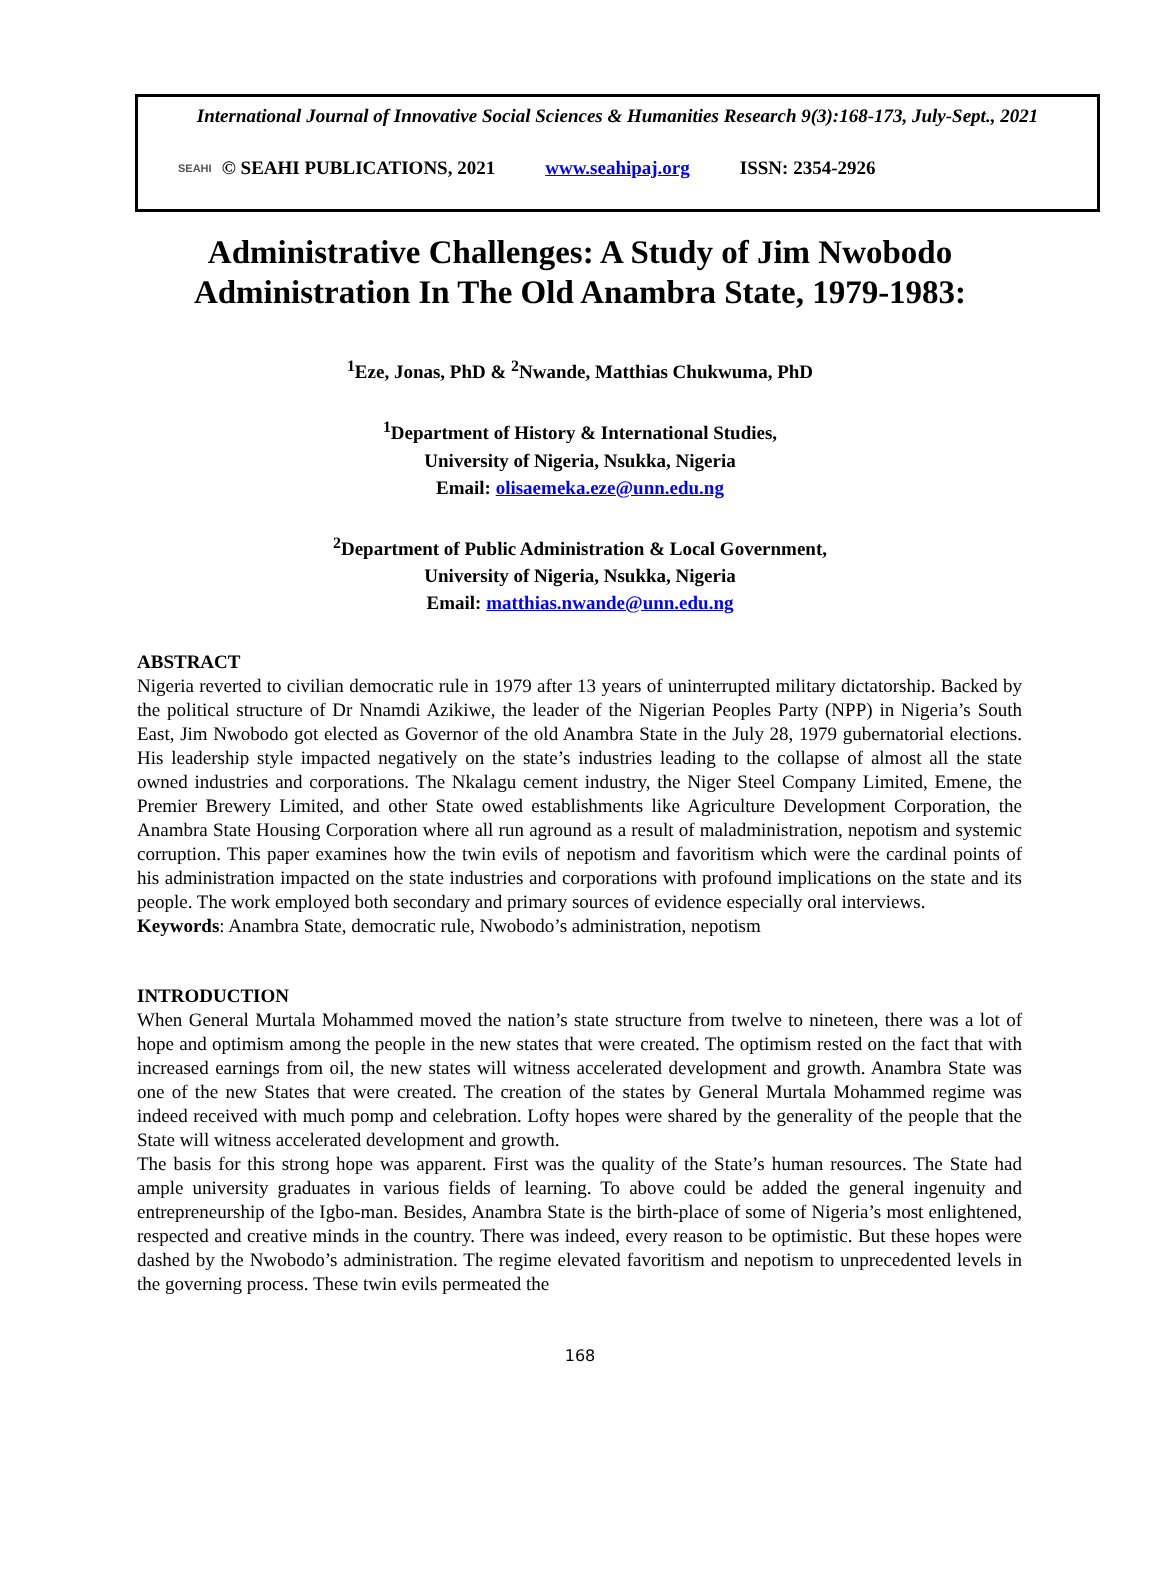International Journal of Innovative Social Sciences & Humanities Research 9(3):168-173, July-Sept., 2021
SEAHI © SEAHI PUBLICATIONS, 2021 www.seahipaj.org ISSN: 2354-2926
Administrative Challenges: A Study of Jim Nwobodo
Administration In The Old Anambra State, 1979-1983:
<sup>1</sup> Eze, Jonas, PhD & <sup>2</sup>Nwande, Matthias Chukwuma, PhD
<sup>1</sup> Department of History & International Studies,
University of Nigeria, Nsukka, Nigeria
Email: olisaemeka.eze@unn.edu.ng
<sup>2</sup> Department of Public Administration & Local Government,
University of Nigeria, Nsukka, Nigeria
Email: matthias.nwande@unn.edu.ng
ABSTRACT
Nigeria reverted to civilian democratic rule in 1979 after 13 years of uninterrupted military dictatorship. Backed by the political structure of Dr Nnamdi Azikiwe, the leader of the Nigerian Peoples Party (NPP) in Nigeria’s South East, Jim Nwobodo got elected as Governor of the old Anambra State in the July 28, 1979 gubernatorial elections. His leadership style impacted negatively on the state’s industries leading to the collapse of almost all the state owned industries and corporations. The Nkalagu cement industry, the Niger Steel Company Limited, Emene, the Premier Brewery Limited, and other State owed establishments like Agriculture Development Corporation, the Anambra State Housing Corporation where all run aground as a result of maladministration, nepotism and systemic corruption. This paper examines how the twin evils of nepotism and favoritism which were the cardinal points of his administration impacted on the state industries and corporations with profound implications on the state and its people. The work employed both secondary and primary sources of evidence especially oral interviews.
Keywords: Anambra State, democratic rule, Nwobodo’s administration, nepotism
INTRODUCTION
When General Murtala Mohammed moved the nation’s state structure from twelve to nineteen, there was a lot of hope and optimism among the people in the new states that were created. The optimism rested on the fact that with increased earnings from oil, the new states will witness accelerated development and growth. Anambra State was one of the new States that were created. The creation of the states by General Murtala Mohammed regime was indeed received with much pomp and celebration. Lofty hopes were shared by the generality of the people that the State will witness accelerated development and growth.
The basis for this strong hope was apparent. First was the quality of the State’s human resources. The State had ample university graduates in various fields of learning. To above could be added the general ingenuity and entrepreneurship of the Igbo-man. Besides, Anambra State is the birth-place of some of Nigeria’s most enlightened, respected and creative minds in the country. There was indeed, every reason to be optimistic. But these hopes were dashed by the Nwobodo’s administration. The regime elevated favoritism and nepotism to unprecedented levels in the governing process. These twin evils permeated the
168